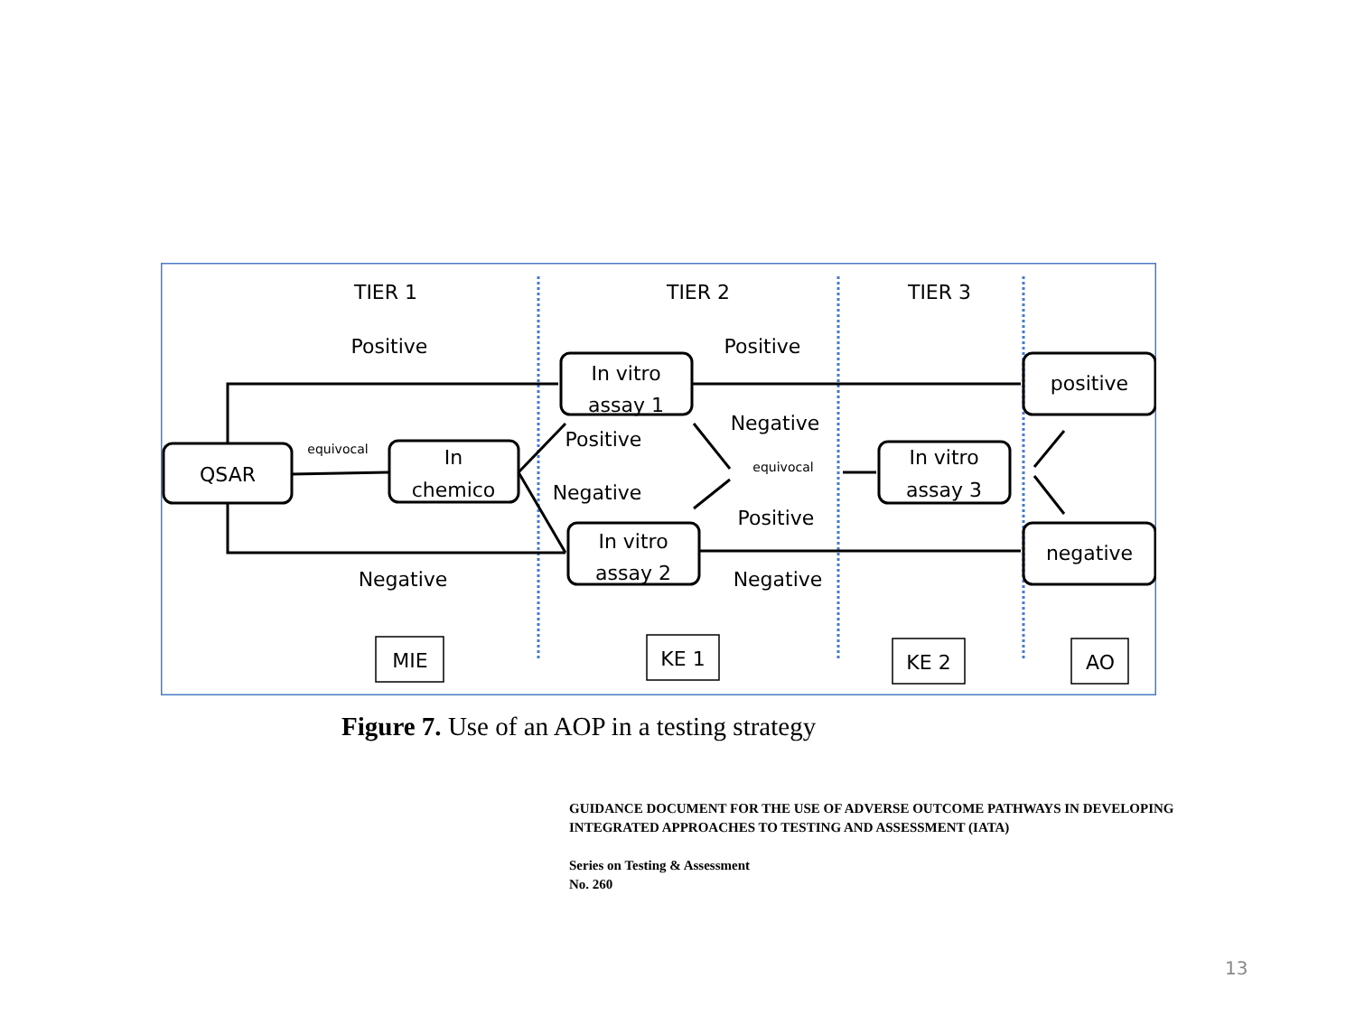TIER 1
TIER 2
TIER 3
Positive
Positive
QSAR
equivocal
In
chemico
In vitro
assay 1
In vitro
assay 2
Positive
Negative
Negative
equivocal
Positive
Negative
Negative
In vitro
assay 3
positive
negative
MIE
KE 1
KE 2
AO
Figure 7. Use of an AOP in a testing strategy
GUIDANCE DOCUMENT FOR THE USE OF ADVERSE OUTCOME PATHWAYS IN DEVELOPING
INTEGRATED APPROACHES TO TESTING AND ASSESSMENT (IATA)
Series on Testing & Assessment
No. 260
13